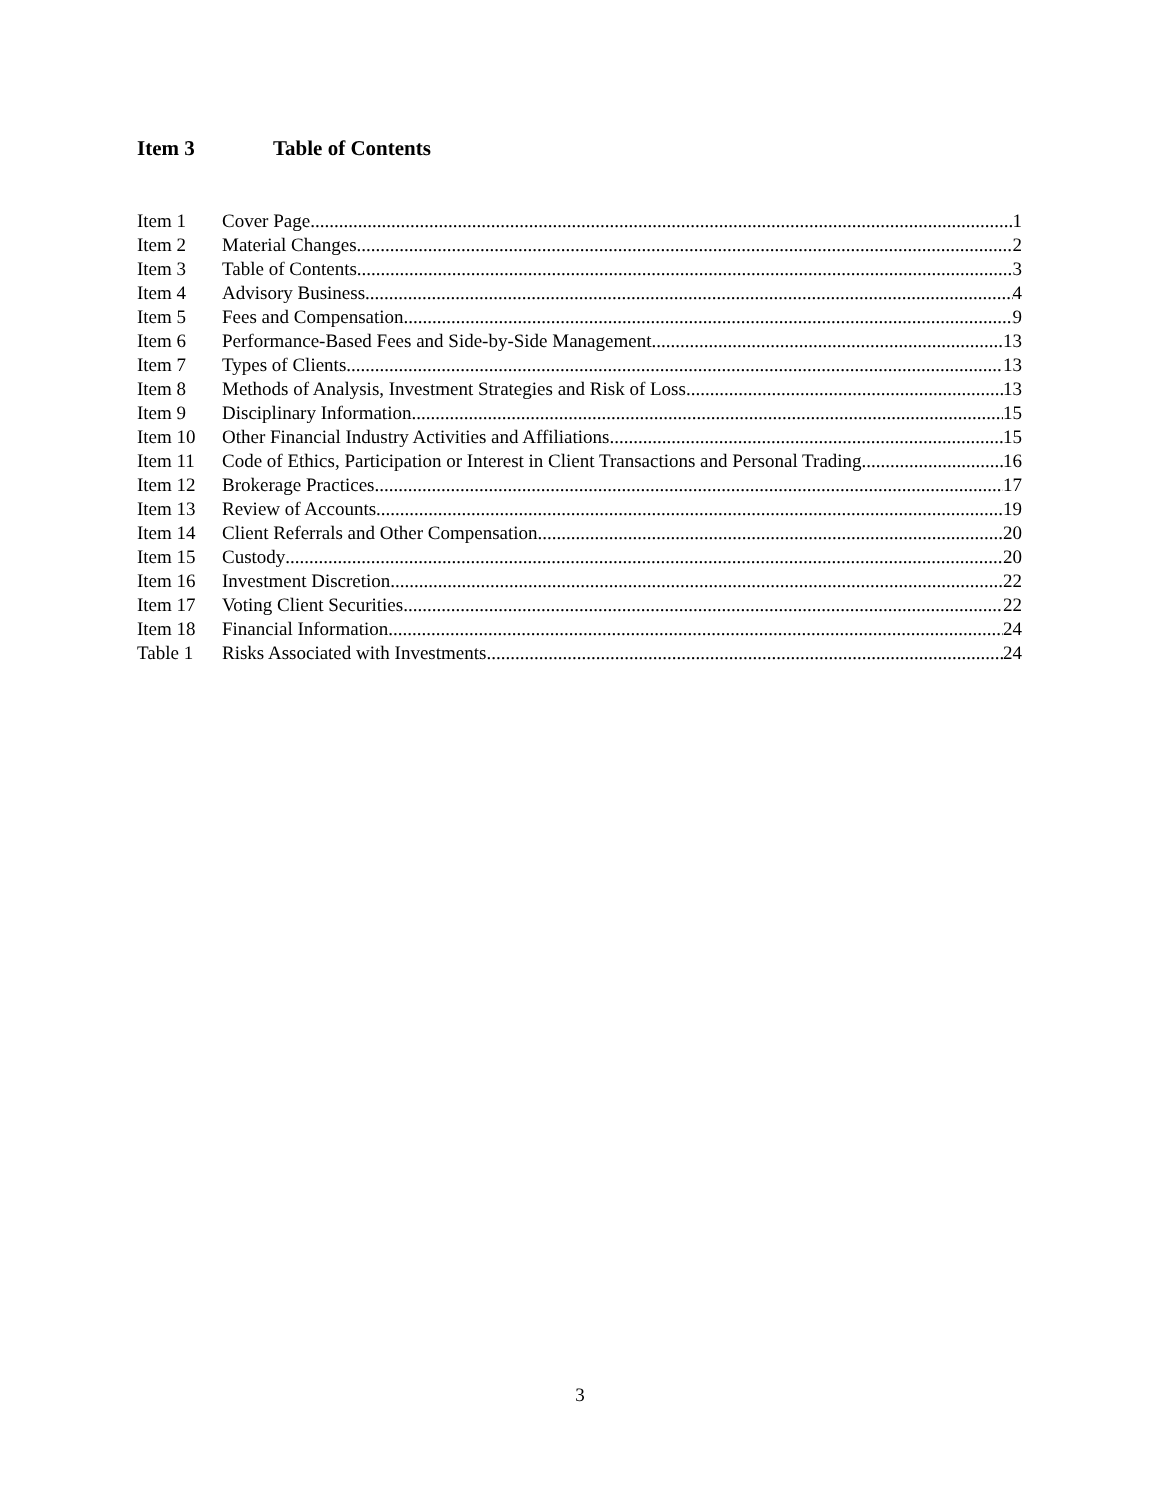Item 3 Table of Contents
Item 1 Cover Page 1
Item 2 Material Changes 2
Item 3 Table of Contents 3
Item 4 Advisory Business 4
Item 5 Fees and Compensation 9
Item 6 Performance-Based Fees and Side-by-Side Management 13
Item 7 Types of Clients 13
Item 8 Methods of Analysis, Investment Strategies and Risk of Loss 13
Item 9 Disciplinary Information 15
Item 10 Other Financial Industry Activities and Affiliations 15
Item 11 Code of Ethics, Participation or Interest in Client Transactions and Personal Trading 16
Item 12 Brokerage Practices 17
Item 13 Review of Accounts 19
Item 14 Client Referrals and Other Compensation 20
Item 15 Custody 20
Item 16 Investment Discretion 22
Item 17 Voting Client Securities 22
Item 18 Financial Information 24
Table 1 Risks Associated with Investments 24
3